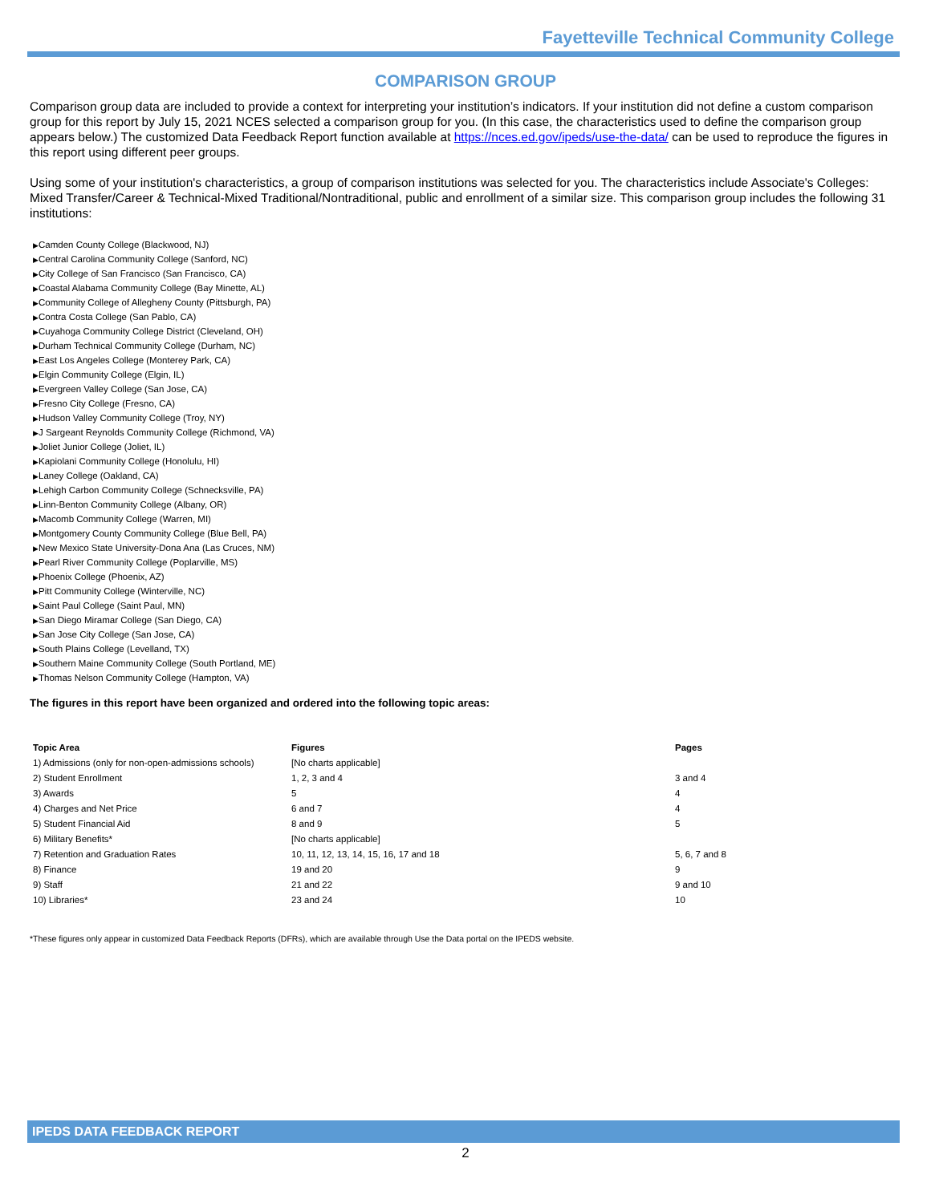Fayetteville Technical Community College
COMPARISON GROUP
Comparison group data are included to provide a context for interpreting your institution’s indicators. If your institution did not define a custom comparison group for this report by July 15, 2021 NCES selected a comparison group for you. (In this case, the characteristics used to define the comparison group appears below.) The customized Data Feedback Report function available at https://nces.ed.gov/ipeds/use-the-data/ can be used to reproduce the figures in this report using different peer groups.
Using some of your institution's characteristics, a group of comparison institutions was selected for you. The characteristics include Associate's Colleges: Mixed Transfer/Career & Technical-Mixed Traditional/Nontraditional, public and enrollment of a similar size. This comparison group includes the following 31 institutions:
▶Camden County College (Blackwood, NJ)
▶Central Carolina Community College (Sanford, NC)
▶City College of San Francisco (San Francisco, CA)
▶Coastal Alabama Community College (Bay Minette, AL)
▶Community College of Allegheny County (Pittsburgh, PA)
▶Contra Costa College (San Pablo, CA)
▶Cuyahoga Community College District (Cleveland, OH)
▶Durham Technical Community College (Durham, NC)
▶East Los Angeles College (Monterey Park, CA)
▶Elgin Community College (Elgin, IL)
▶Evergreen Valley College (San Jose, CA)
▶Fresno City College (Fresno, CA)
▶Hudson Valley Community College (Troy, NY)
▶J Sargeant Reynolds Community College (Richmond, VA)
▶Joliet Junior College (Joliet, IL)
▶Kapiolani Community College (Honolulu, HI)
▶Laney College (Oakland, CA)
▶Lehigh Carbon Community College (Schnecksville, PA)
▶Linn-Benton Community College (Albany, OR)
▶Macomb Community College (Warren, MI)
▶Montgomery County Community College (Blue Bell, PA)
▶New Mexico State University-Dona Ana (Las Cruces, NM)
▶Pearl River Community College (Poplarville, MS)
▶Phoenix College (Phoenix, AZ)
▶Pitt Community College (Winterville, NC)
▶Saint Paul College (Saint Paul, MN)
▶San Diego Miramar College (San Diego, CA)
▶San Jose City College (San Jose, CA)
▶South Plains College (Levelland, TX)
▶Southern Maine Community College (South Portland, ME)
▶Thomas Nelson Community College (Hampton, VA)
The figures in this report have been organized and ordered into the following topic areas:
| Topic Area | Figures | Pages |
| --- | --- | --- |
| 1) Admissions (only for non-open-admissions schools) | [No charts applicable] | |
| 2) Student Enrollment | 1, 2, 3 and 4 | 3 and 4 |
| 3) Awards | 5 | 4 |
| 4) Charges and Net Price | 6 and 7 | 4 |
| 5) Student Financial Aid | 8 and 9 | 5 |
| 6) Military Benefits* | [No charts applicable] | |
| 7) Retention and Graduation Rates | 10, 11, 12, 13, 14, 15, 16, 17 and 18 | 5, 6, 7 and 8 |
| 8) Finance | 19 and 20 | 9 |
| 9) Staff | 21 and 22 | 9 and 10 |
| 10) Libraries* | 23 and 24 | 10 |
*These figures only appear in customized Data Feedback Reports (DFRs), which are available through Use the Data portal on the IPEDS website.
IPEDS DATA FEEDBACK REPORT
2